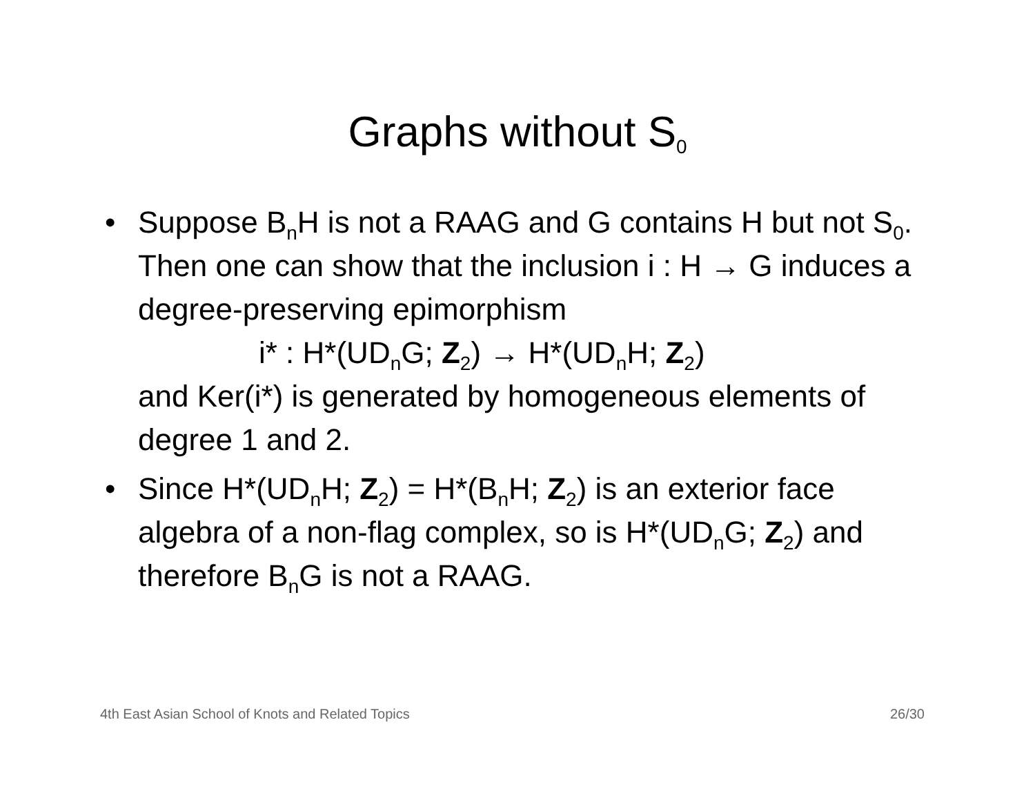Graphs without S<sub>0</sub>
• Suppose B<sub>n</sub>H is not a RAAG and G contains H but not S<sub>0</sub>. Then one can show that the inclusion i : H → G induces a degree-preserving epimorphism
i* : H*(UD<sub>n</sub>G; Z<sub>2</sub>) → H*(UD<sub>n</sub>H; Z<sub>2</sub>)
and Ker(i*) is generated by homogeneous elements of degree 1 and 2.
• Since H*(UD<sub>n</sub>H; Z<sub>2</sub>) = H*(B<sub>n</sub>H; Z<sub>2</sub>) is an exterior face algebra of a non-flag complex, so is H*(UD<sub>n</sub>G; Z<sub>2</sub>) and therefore B<sub>n</sub>G is not a RAAG.
4th East Asian School of Knots and Related Topics 26/30